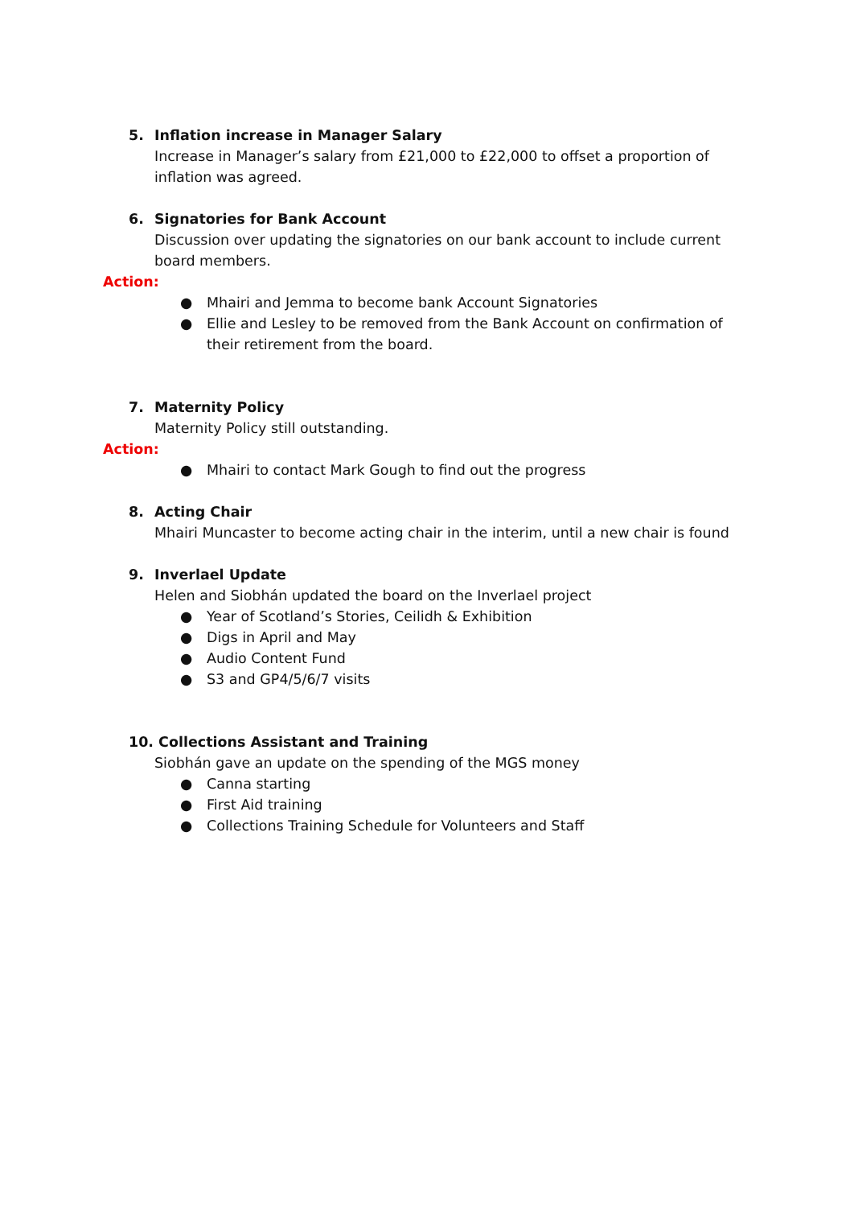5. Inflation increase in Manager Salary
Increase in Manager’s salary from £21,000 to £22,000 to offset a proportion of inflation was agreed.
6. Signatories for Bank Account
Discussion over updating the signatories on our bank account to include current board members.
Action:
● Mhairi and Jemma to become bank Account Signatories
● Ellie and Lesley to be removed from the Bank Account on confirmation of their retirement from the board.
7. Maternity Policy
Maternity Policy still outstanding.
Action:
● Mhairi to contact Mark Gough to find out the progress
8. Acting Chair
Mhairi Muncaster to become acting chair in the interim, until a new chair is found
9. Inverlael Update
Helen and Siobhán updated the board on the Inverlael project
● Year of Scotland’s Stories, Ceilidh & Exhibition
● Digs in April and May
● Audio Content Fund
● S3 and GP4/5/6/7 visits
10. Collections Assistant and Training
Siobhán gave an update on the spending of the MGS money
● Canna starting
● First Aid training
● Collections Training Schedule for Volunteers and Staff